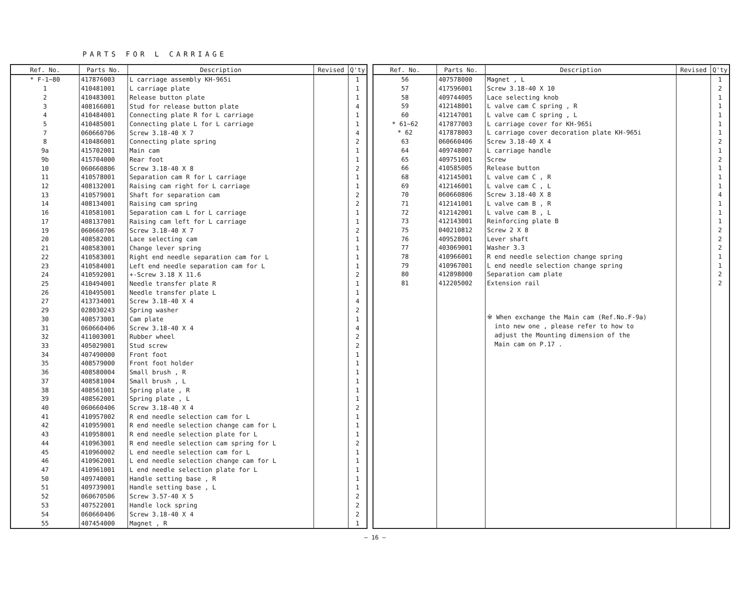PARTS FOR L CARRIAGE
| Ref. No. | Parts No. | Description | Revised | Q'ty |
| --- | --- | --- | --- | --- |
| * F-1~80 | 417876003 | L carriage assembly KH-965i | | 1 |
| 1 | 410481001 | L carriage plate | | 1 |
| 2 | 410483001 | Release button plate | | 1 |
| 3 | 408166001 | Stud for release button plate | | 4 |
| 4 | 410484001 | Connecting plate R for L carriage | | 1 |
| 5 | 410485001 | Connecting plate L for L carriage | | 1 |
| 7 | 060660706 | Screw 3.18-40 X 7 | | 4 |
| 8 | 410486001 | Connecting plate spring | | 2 |
| 9a | 415702001 | Main cam | | 1 |
| 9b | 415704000 | Rear foot | | 1 |
| 10 | 060660806 | Screw 3.18-40 X 8 | | 2 |
| 11 | 410578001 | Separation cam R for L carriage | | 1 |
| 12 | 408132001 | Raising cam right for L carriage | | 1 |
| 13 | 410579001 | Shaft for separation cam | | 2 |
| 14 | 408134001 | Raising cam spring | | 2 |
| 16 | 410581001 | Separation cam L for L carriage | | 1 |
| 17 | 408137001 | Raising cam left for L carriage | | 1 |
| 19 | 060660706 | Screw 3.18-40 X 7 | | 2 |
| 20 | 408582001 | Lace selecting cam | | 1 |
| 21 | 408583001 | Change lever spring | | 1 |
| 22 | 410583001 | Right end needle separation cam for L | | 1 |
| 23 | 410584001 | Left end needle separation cam for L | | 1 |
| 24 | 410592001 | +-Screw 3.18 X 11.6 | | 2 |
| 25 | 410494001 | Needle transfer plate R | | 1 |
| 26 | 410495001 | Needle transfer plate L | | 1 |
| 27 | 413734001 | Screw 3.18-40 X 4 | | 4 |
| 29 | 028030243 | Spring washer | | 2 |
| 30 | 408573001 | Cam plate | | 1 |
| 31 | 060660406 | Screw 3.18-40 X 4 | | 4 |
| 32 | 411003001 | Rubber wheel | | 2 |
| 33 | 405029001 | Stud screw | | 2 |
| 34 | 407490000 | Front foot | | 1 |
| 35 | 408579000 | Front foot holder | | 1 |
| 36 | 408580004 | Small brush , R | | 1 |
| 37 | 408581004 | Small brush , L | | 1 |
| 38 | 408561001 | Spring plate , R | | 1 |
| 39 | 408562001 | Spring plate , L | | 1 |
| 40 | 060660406 | Screw 3.18-40 X 4 | | 2 |
| 41 | 410957002 | R end needle selection cam for L | | 1 |
| 42 | 410959001 | R end needle selection change cam for L | | 1 |
| 43 | 410958001 | R end needle selection plate for L | | 1 |
| 44 | 410963001 | R end needle selection cam spring for L | | 2 |
| 45 | 410960002 | L end needle selection cam for L | | 1 |
| 46 | 410962001 | L end needle selection change cam for L | | 1 |
| 47 | 410961001 | L end needle selection plate for L | | 1 |
| 50 | 409740001 | Handle setting base , R | | 1 |
| 51 | 409739001 | Handle setting base , L | | 1 |
| 52 | 060670506 | Screw 3.57-40 X 5 | | 2 |
| 53 | 407522001 | Handle lock spring | | 2 |
| 54 | 060660406 | Screw 3.18-40 X 4 | | 2 |
| 55 | 407454000 | Magnet , R | | 1 |
| Ref. No. | Parts No. | Description | Revised | Q'ty |
| --- | --- | --- | --- | --- |
| 56 | 407578000 | Magnet , L | | 1 |
| 57 | 417596001 | Screw 3.18-40 X 10 | | 2 |
| 58 | 409744005 | Lace selecting knob | | 1 |
| 59 | 412148001 | L valve cam C spring , R | | 1 |
| 60 | 412147001 | L valve cam C spring , L | | 1 |
| * 61~62 | 417877003 | L carriage cover for KH-965i | | 1 |
| * 62 | 417878003 | L carriage cover decoration plate KH-965i | | 1 |
| 63 | 060660406 | Screw 3.18-40 X 4 | | 2 |
| 64 | 409748007 | L carriage handle | | 1 |
| 65 | 409751001 | Screw | | 2 |
| 66 | 410585005 | Release button | | 1 |
| 68 | 412145001 | L valve cam C , R | | 1 |
| 69 | 412146001 | L valve cam C , L | | 1 |
| 70 | 060660806 | Screw 3.18-40 X 8 | | 4 |
| 71 | 412141001 | L valve cam B , R | | 1 |
| 72 | 412142001 | L valve cam B , L | | 1 |
| 73 | 412143001 | Reinforcing plate B | | 1 |
| 75 | 040210812 | Screw 2 X 8 | | 2 |
| 76 | 409528001 | Lever shaft | | 2 |
| 77 | 403069001 | Washer 3.3 | | 2 |
| 78 | 410966001 | R end needle selection change spring | | 1 |
| 79 | 410967001 | L end needle selection change spring | | 1 |
| 80 | 412898000 | Separation cam plate | | 2 |
| 81 | 412205002 | Extension rail | | 2 |
| | | ※ When exchange the Main cam (Ref.No.F-9a) into new one , please refer to how to adjust the Mounting dimension of the Main cam on P.17 . | | |
— 16 —